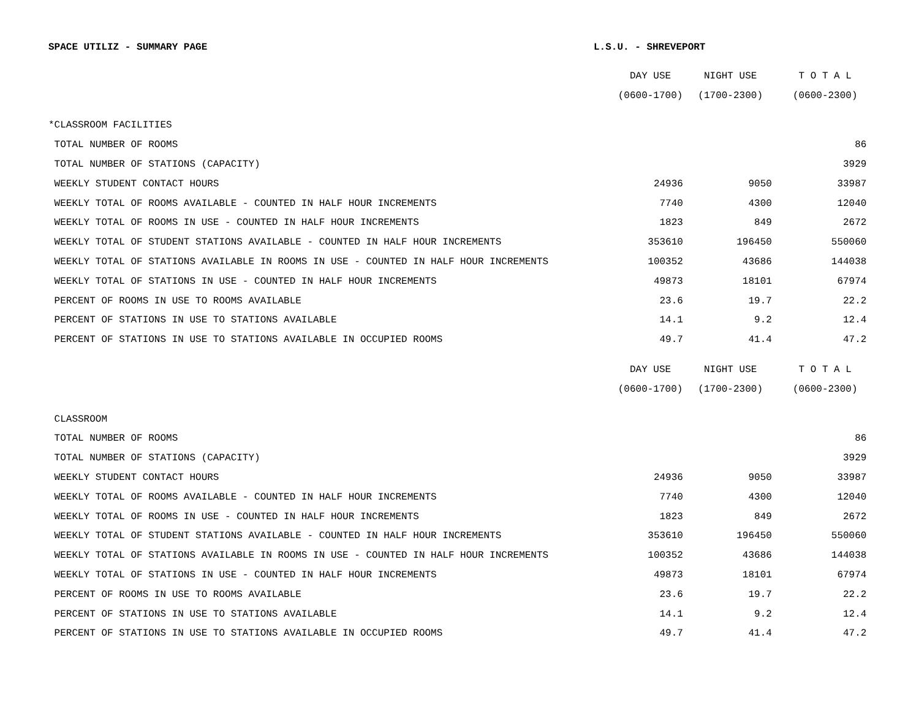SPACE UTILIZ - SUMMARY PAGE L.S.U. - SHREVEPORT
| | DAY USE | NIGHT USE | T O T A L |
| --- | --- | --- | --- |
| | (0600-1700) | (1700-2300) | (0600-2300) |
| *CLASSROOM FACILITIES | | | |
| TOTAL NUMBER OF ROOMS | | | 86 |
| TOTAL NUMBER OF STATIONS (CAPACITY) | | | 3929 |
| WEEKLY STUDENT CONTACT HOURS | 24936 | 9050 | 33987 |
| WEEKLY TOTAL OF ROOMS AVAILABLE - COUNTED IN HALF HOUR INCREMENTS | 7740 | 4300 | 12040 |
| WEEKLY TOTAL OF ROOMS IN USE - COUNTED IN HALF HOUR INCREMENTS | 1823 | 849 | 2672 |
| WEEKLY TOTAL OF STUDENT STATIONS AVAILABLE - COUNTED IN HALF HOUR INCREMENTS | 353610 | 196450 | 550060 |
| WEEKLY TOTAL OF STATIONS AVAILABLE IN ROOMS IN USE - COUNTED IN HALF HOUR INCREMENTS | 100352 | 43686 | 144038 |
| WEEKLY TOTAL OF STATIONS IN USE - COUNTED IN HALF HOUR INCREMENTS | 49873 | 18101 | 67974 |
| PERCENT OF ROOMS IN USE TO ROOMS AVAILABLE | 23.6 | 19.7 | 22.2 |
| PERCENT OF STATIONS IN USE TO STATIONS AVAILABLE | 14.1 | 9.2 | 12.4 |
| PERCENT OF STATIONS IN USE TO STATIONS AVAILABLE IN OCCUPIED ROOMS | 49.7 | 41.4 | 47.2 |
| | DAY USE | NIGHT USE | T O T A L |
| | (0600-1700) | (1700-2300) | (0600-2300) |
| CLASSROOM | | | |
| TOTAL NUMBER OF ROOMS | | | 86 |
| TOTAL NUMBER OF STATIONS (CAPACITY) | | | 3929 |
| WEEKLY STUDENT CONTACT HOURS | 24936 | 9050 | 33987 |
| WEEKLY TOTAL OF ROOMS AVAILABLE - COUNTED IN HALF HOUR INCREMENTS | 7740 | 4300 | 12040 |
| WEEKLY TOTAL OF ROOMS IN USE - COUNTED IN HALF HOUR INCREMENTS | 1823 | 849 | 2672 |
| WEEKLY TOTAL OF STUDENT STATIONS AVAILABLE - COUNTED IN HALF HOUR INCREMENTS | 353610 | 196450 | 550060 |
| WEEKLY TOTAL OF STATIONS AVAILABLE IN ROOMS IN USE - COUNTED IN HALF HOUR INCREMENTS | 100352 | 43686 | 144038 |
| WEEKLY TOTAL OF STATIONS IN USE - COUNTED IN HALF HOUR INCREMENTS | 49873 | 18101 | 67974 |
| PERCENT OF ROOMS IN USE TO ROOMS AVAILABLE | 23.6 | 19.7 | 22.2 |
| PERCENT OF STATIONS IN USE TO STATIONS AVAILABLE | 14.1 | 9.2 | 12.4 |
| PERCENT OF STATIONS IN USE TO STATIONS AVAILABLE IN OCCUPIED ROOMS | 49.7 | 41.4 | 47.2 |